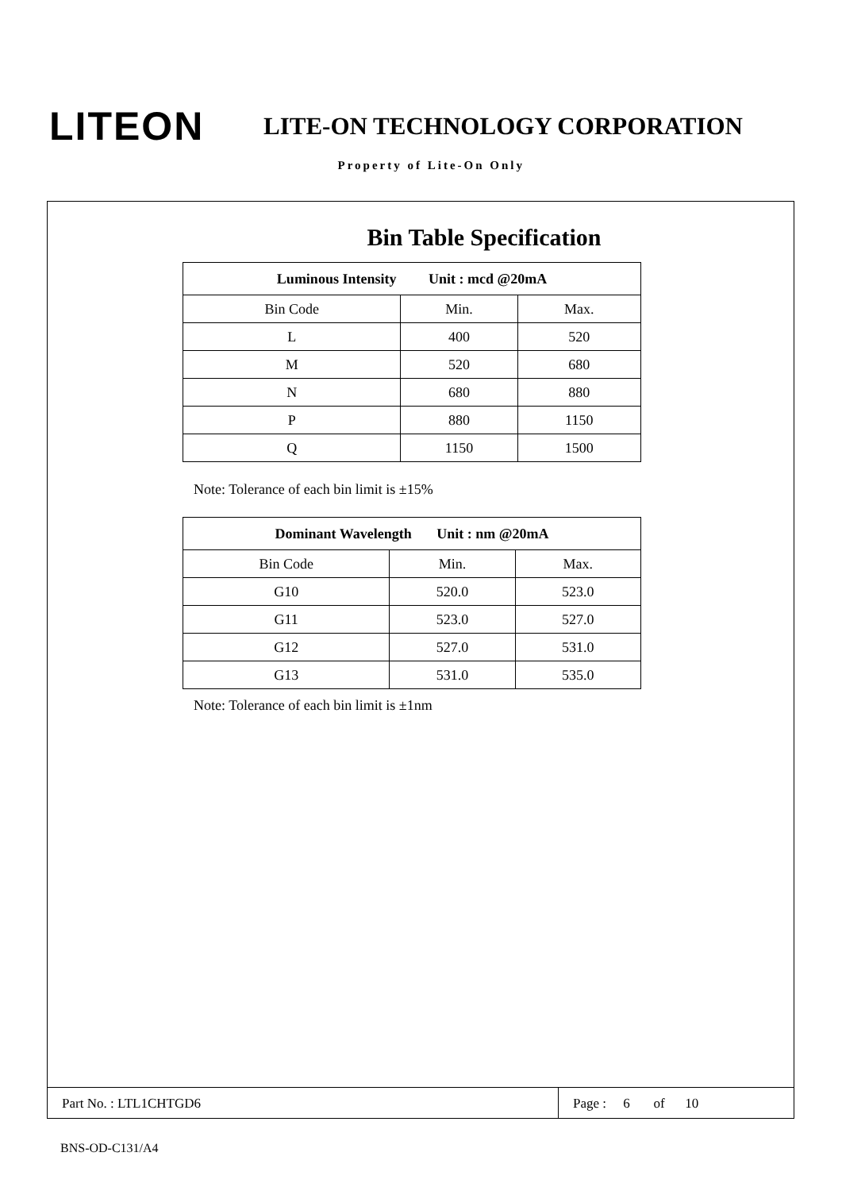LITEON
LITE-ON TECHNOLOGY CORPORATION
Property of Lite-On Only
Bin Table Specification
| Luminous Intensity Unit : mcd @20mA | | |
| --- | --- | --- |
| Bin Code | Min. | Max. |
| L | 400 | 520 |
| M | 520 | 680 |
| N | 680 | 880 |
| P | 880 | 1150 |
| Q | 1150 | 1500 |
Note: Tolerance of each bin limit is ±15%
| Dominant Wavelength Unit : nm @20mA | | |
| --- | --- | --- |
| Bin Code | Min. | Max. |
| G10 | 520.0 | 523.0 |
| G11 | 523.0 | 527.0 |
| G12 | 527.0 | 531.0 |
| G13 | 531.0 | 535.0 |
Note: Tolerance of each bin limit is ±1nm
Part No. : LTL1CHTGD6 Page : 6 of 10
BNS-OD-C131/A4